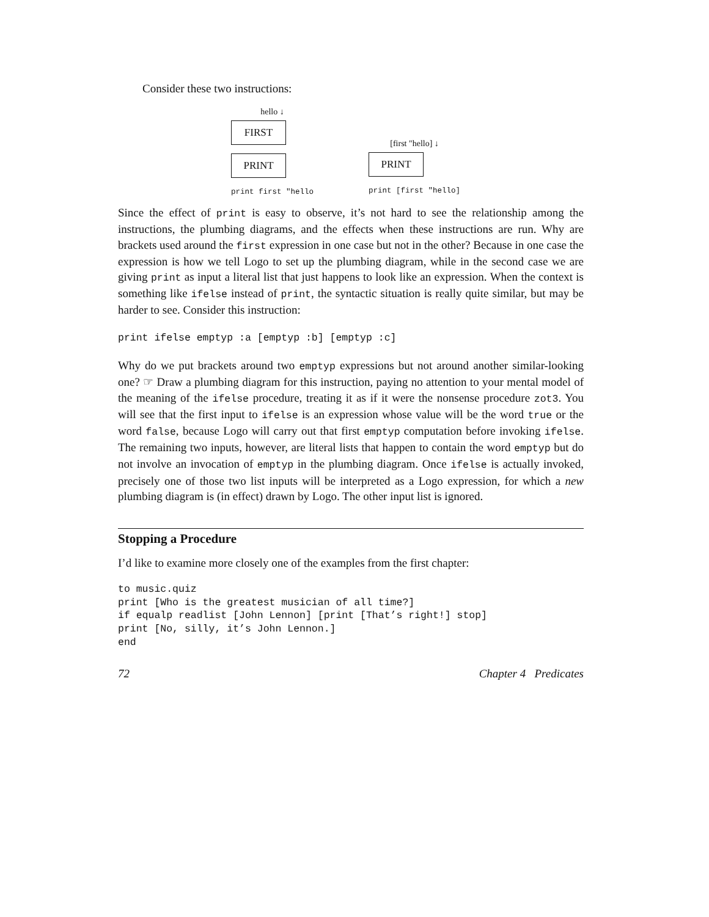Consider these two instructions:
hello ↓
FIRST
PRINT
print first "hello
[first "hello] ↓
PRINT
print [first "hello]
Since the effect of print is easy to observe, it’s not hard to see the relationship among the instructions, the plumbing diagrams, and the effects when these instructions are run. Why are brackets used around the first expression in one case but not in the other? Because in one case the expression is how we tell Logo to set up the plumbing diagram, while in the second case we are giving print as input a literal list that just happens to look like an expression. When the context is something like ifelse instead of print, the syntactic situation is really quite similar, but may be harder to see. Consider this instruction:
print ifelse emptyp :a [emptyp :b] [emptyp :c]
Why do we put brackets around two emptyp expressions but not around another similar-looking one? ☞ Draw a plumbing diagram for this instruction, paying no attention to your mental model of the meaning of the ifelse procedure, treating it as if it were the nonsense procedure zot3. You will see that the first input to ifelse is an expression whose value will be the word true or the word false, because Logo will carry out that first emptyp computation before invoking ifelse. The remaining two inputs, however, are literal lists that happen to contain the word emptyp but do not involve an invocation of emptyp in the plumbing diagram. Once ifelse is actually invoked, precisely one of those two list inputs will be interpreted as a Logo expression, for which a new plumbing diagram is (in effect) drawn by Logo. The other input list is ignored.
Stopping a Procedure
I’d like to examine more closely one of the examples from the first chapter:
to music.quiz
print [Who is the greatest musician of all time?]
if equalp readlist [John Lennon] [print [That’s right!] stop]
print [No, silly, it’s John Lennon.]
end
72 Chapter 4 Predicates